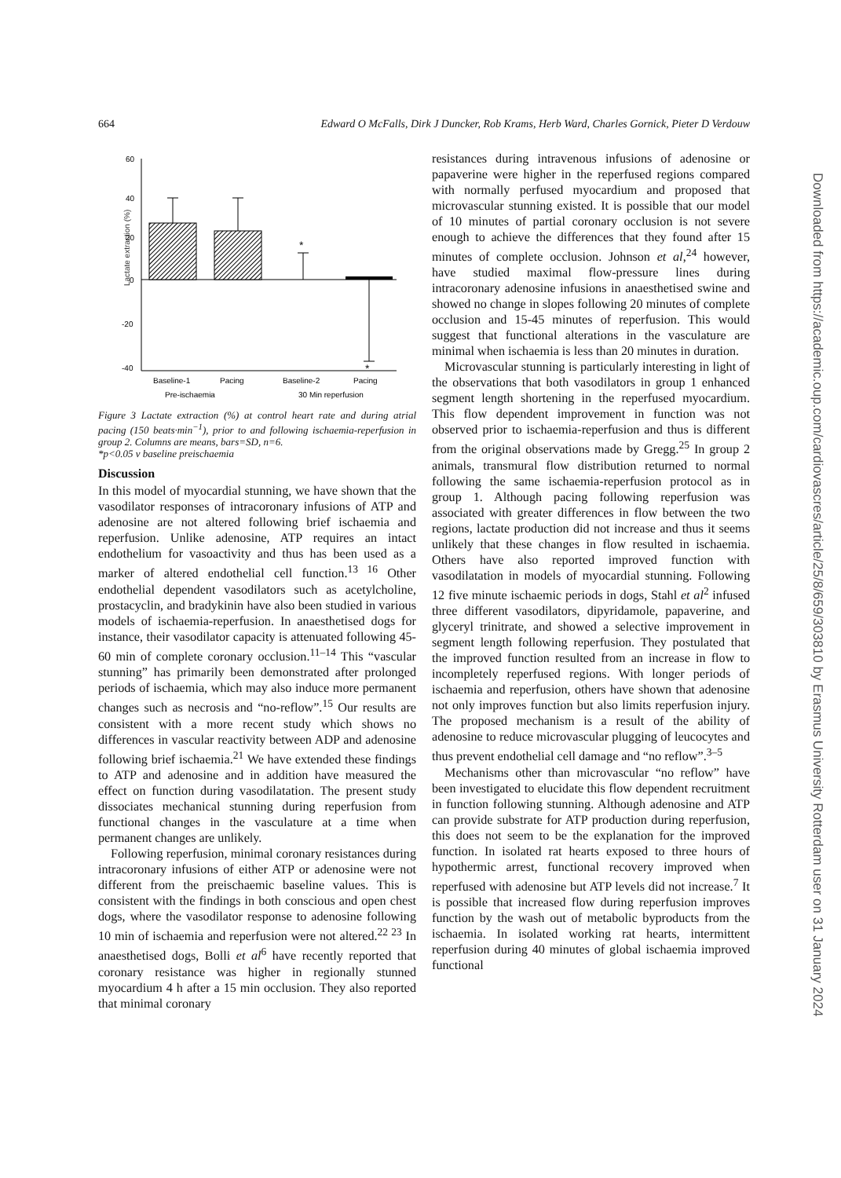664 Edward O McFalls, Dirk J Duncker, Rob Krams, Herb Ward, Charles Gornick, Pieter D Verdouw
Lactate extraction (%)
60
40
20
0
-20
-40
*
*
Baseline-1
Pacing
Baseline-2
Pacing
Pre-ischaemia
30 Min reperfusion
Figure 3 Lactate extraction (%) at control heart rate and during atrial pacing (150 beats·min<sup>−1</sup>), prior to and following ischaemia-reperfusion in group 2. Columns are means, bars=SD, n=6.
*p<0.05 v baseline preischaemia
Discussion
In this model of myocardial stunning, we have shown that the vasodilator responses of intracoronary infusions of ATP and adenosine are not altered following brief ischaemia and reperfusion. Unlike adenosine, ATP requires an intact endothelium for vasoactivity and thus has been used as a marker of altered endothelial cell function.<sup>13 16</sup> Other endothelial dependent vasodilators such as acetylcholine, prostacyclin, and bradykinin have also been studied in various models of ischaemia-reperfusion. In anaesthetised dogs for instance, their vasodilator capacity is attenuated following 45-60 min of complete coronary occlusion.<sup>11–14</sup> This “vascular stunning” has primarily been demonstrated after prolonged periods of ischaemia, which may also induce more permanent changes such as necrosis and “no-reflow”.<sup>15</sup> Our results are consistent with a more recent study which shows no differences in vascular reactivity between ADP and adenosine following brief ischaemia.<sup>21</sup> We have extended these findings to ATP and adenosine and in addition have measured the effect on function during vasodilatation. The present study dissociates mechanical stunning during reperfusion from functional changes in the vasculature at a time when permanent changes are unlikely.
Following reperfusion, minimal coronary resistances during intracoronary infusions of either ATP or adenosine were not different from the preischaemic baseline values. This is consistent with the findings in both conscious and open chest dogs, where the vasodilator response to adenosine following 10 min of ischaemia and reperfusion were not altered.<sup>22 23</sup> In anaesthetised dogs, Bolli et al<sup>6</sup> have recently reported that coronary resistance was higher in regionally stunned myocardium 4 h after a 15 min occlusion. They also reported that minimal coronary
resistances during intravenous infusions of adenosine or papaverine were higher in the reperfused regions compared with normally perfused myocardium and proposed that microvascular stunning existed. It is possible that our model of 10 minutes of partial coronary occlusion is not severe enough to achieve the differences that they found after 15 minutes of complete occlusion. Johnson et al,<sup>24</sup> however, have studied maximal flow-pressure lines during intracoronary adenosine infusions in anaesthetised swine and showed no change in slopes following 20 minutes of complete occlusion and 15-45 minutes of reperfusion. This would suggest that functional alterations in the vasculature are minimal when ischaemia is less than 20 minutes in duration.
Microvascular stunning is particularly interesting in light of the observations that both vasodilators in group 1 enhanced segment length shortening in the reperfused myocardium. This flow dependent improvement in function was not observed prior to ischaemia-reperfusion and thus is different from the original observations made by Gregg.<sup>25</sup> In group 2 animals, transmural flow distribution returned to normal following the same ischaemia-reperfusion protocol as in group 1. Although pacing following reperfusion was associated with greater differences in flow between the two regions, lactate production did not increase and thus it seems unlikely that these changes in flow resulted in ischaemia. Others have also reported improved function with vasodilatation in models of myocardial stunning. Following 12 five minute ischaemic periods in dogs, Stahl et al<sup>2</sup> infused three different vasodilators, dipyridamole, papaverine, and glyceryl trinitrate, and showed a selective improvement in segment length following reperfusion. They postulated that the improved function resulted from an increase in flow to incompletely reperfused regions. With longer periods of ischaemia and reperfusion, others have shown that adenosine not only improves function but also limits reperfusion injury. The proposed mechanism is a result of the ability of adenosine to reduce microvascular plugging of leucocytes and thus prevent endothelial cell damage and “no reflow”.<sup>3–5</sup>
Mechanisms other than microvascular “no reflow” have been investigated to elucidate this flow dependent recruitment in function following stunning. Although adenosine and ATP can provide substrate for ATP production during reperfusion, this does not seem to be the explanation for the improved function. In isolated rat hearts exposed to three hours of hypothermic arrest, functional recovery improved when reperfused with adenosine but ATP levels did not increase.<sup>7</sup> It is possible that increased flow during reperfusion improves function by the wash out of metabolic byproducts from the ischaemia. In isolated working rat hearts, intermittent reperfusion during 40 minutes of global ischaemia improved functional
Downloaded from https://academic.oup.com/cardiovascres/article/25/8/659/303810 by Erasmus University Rotterdam user on 31 January 2024